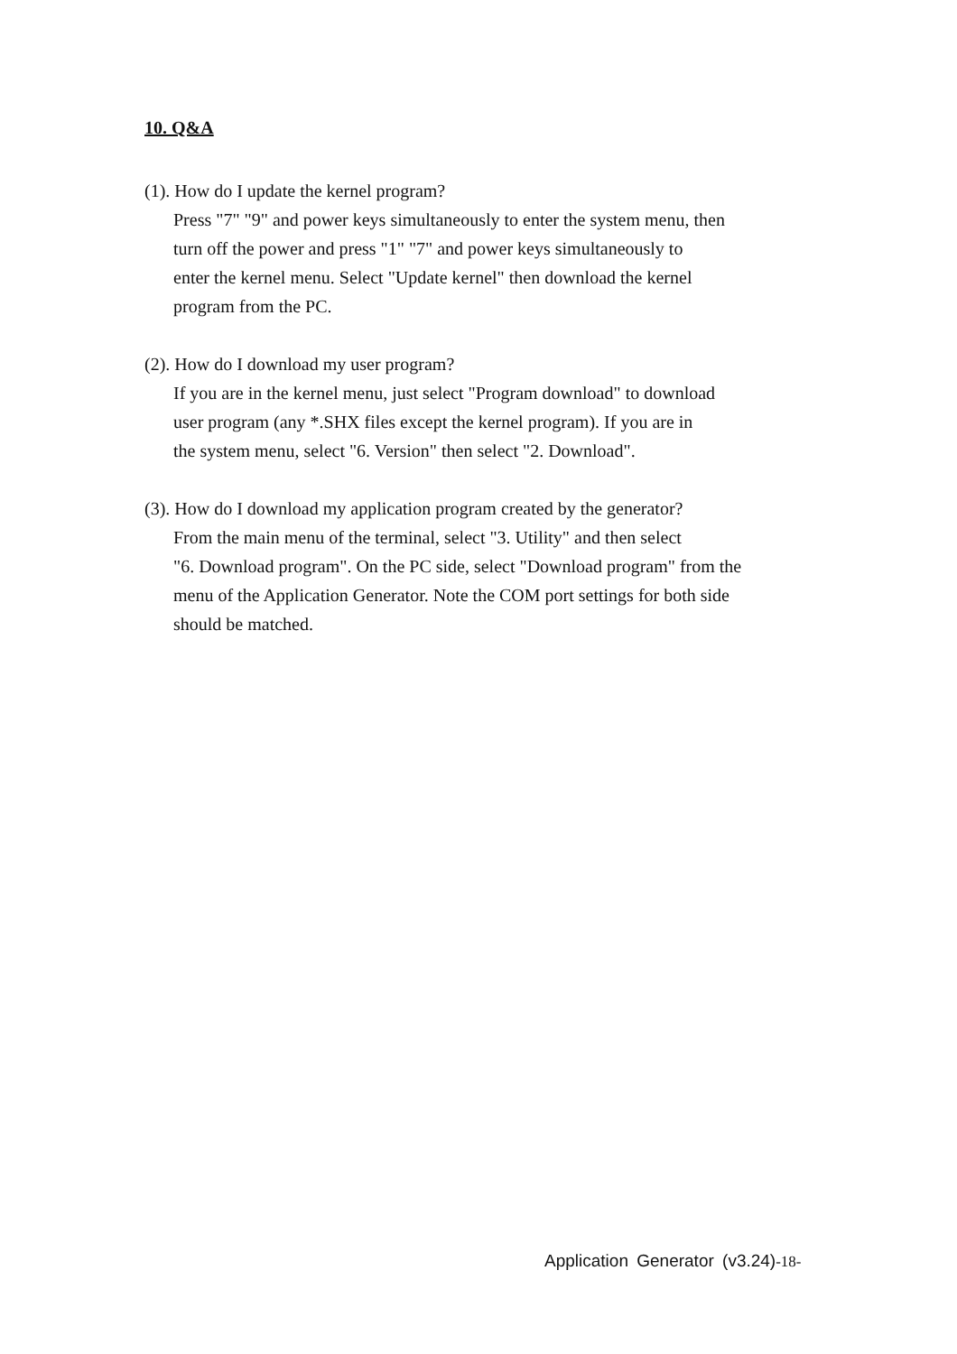10. Q&A
(1). How do I update the kernel program?
Press "7" "9" and power keys simultaneously to enter the system menu, then
turn off the power and press "1" "7" and power keys simultaneously to
enter the kernel menu. Select "Update kernel" then download the kernel
program from the PC.
(2). How do I download my user program?
If you are in the kernel menu, just select "Program download" to download
user program (any *.SHX files except the kernel program). If you are in
the system menu, select "6. Version" then select "2. Download".
(3). How do I download my application program created by the generator?
From the main menu of the terminal, select "3. Utility" and then select
"6. Download program". On the PC side, select "Download program" from the
menu of the Application Generator. Note the COM port settings for both side
should be matched.
Application Generator (v3.24)-18-